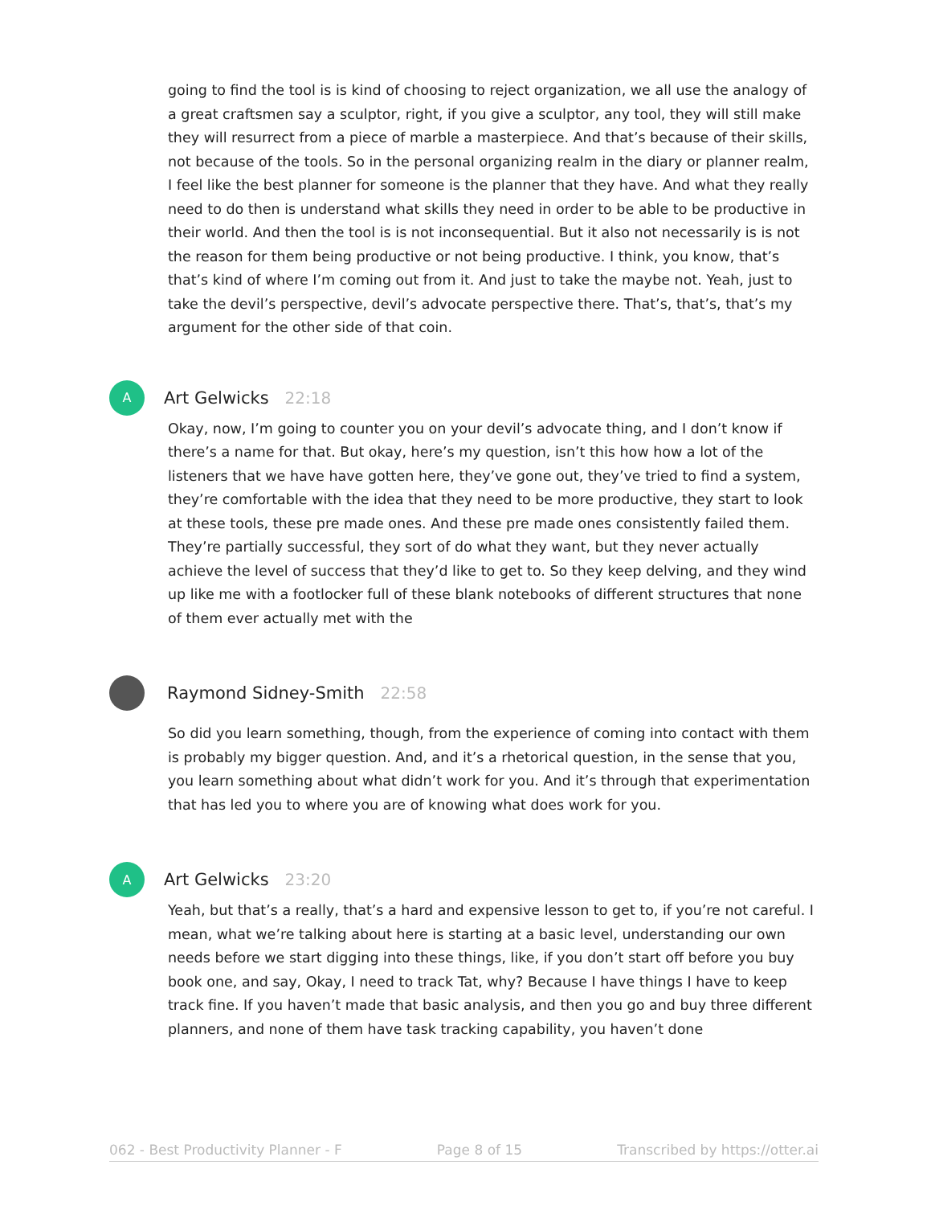going to find the tool is is kind of choosing to reject organization, we all use the analogy of a great craftsmen say a sculptor, right, if you give a sculptor, any tool, they will still make they will resurrect from a piece of marble a masterpiece. And that’s because of their skills, not because of the tools. So in the personal organizing realm in the diary or planner realm, I feel like the best planner for someone is the planner that they have. And what they really need to do then is understand what skills they need in order to be able to be productive in their world. And then the tool is is not inconsequential. But it also not necessarily is is not the reason for them being productive or not being productive. I think, you know, that’s that’s kind of where I’m coming out from it. And just to take the maybe not. Yeah, just to take the devil’s perspective, devil’s advocate perspective there. That’s, that’s, that’s my argument for the other side of that coin.
A
Art Gelwicks 22:18
Okay, now, I’m going to counter you on your devil’s advocate thing, and I don’t know if there’s a name for that. But okay, here’s my question, isn’t this how how a lot of the listeners that we have have gotten here, they’ve gone out, they’ve tried to find a system, they’re comfortable with the idea that they need to be more productive, they start to look at these tools, these pre made ones. And these pre made ones consistently failed them. They’re partially successful, they sort of do what they want, but they never actually achieve the level of success that they’d like to get to. So they keep delving, and they wind up like me with a footlocker full of these blank notebooks of different structures that none of them ever actually met with the
Raymond Sidney-Smith 22:58
So did you learn something, though, from the experience of coming into contact with them is probably my bigger question. And, and it’s a rhetorical question, in the sense that you, you learn something about what didn’t work for you. And it’s through that experimentation that has led you to where you are of knowing what does work for you.
A
Art Gelwicks 23:20
Yeah, but that’s a really, that’s a hard and expensive lesson to get to, if you’re not careful. I mean, what we’re talking about here is starting at a basic level, understanding our own needs before we start digging into these things, like, if you don’t start off before you buy book one, and say, Okay, I need to track Tat, why? Because I have things I have to keep track fine. If you haven’t made that basic analysis, and then you go and buy three different planners, and none of them have task tracking capability, you haven’t done
062 - Best Productivity Planner - F Page 8 of 15 Transcribed by https://otter.ai